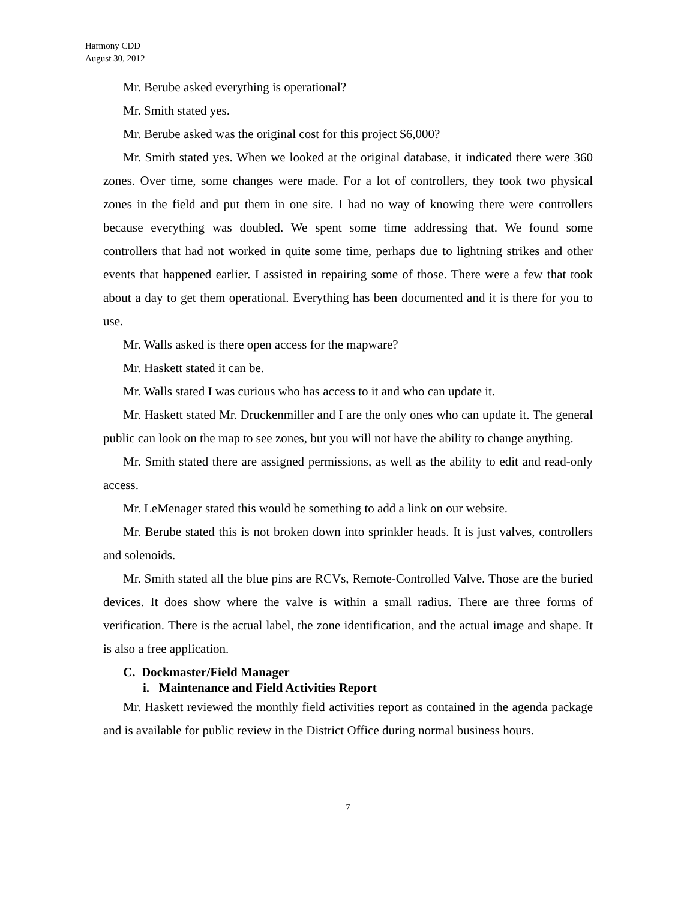Harmony CDD
August 30, 2012
Mr. Berube asked everything is operational?
Mr. Smith stated yes.
Mr. Berube asked was the original cost for this project $6,000?
Mr. Smith stated yes. When we looked at the original database, it indicated there were 360 zones. Over time, some changes were made. For a lot of controllers, they took two physical zones in the field and put them in one site. I had no way of knowing there were controllers because everything was doubled. We spent some time addressing that. We found some controllers that had not worked in quite some time, perhaps due to lightning strikes and other events that happened earlier. I assisted in repairing some of those. There were a few that took about a day to get them operational. Everything has been documented and it is there for you to use.
Mr. Walls asked is there open access for the mapware?
Mr. Haskett stated it can be.
Mr. Walls stated I was curious who has access to it and who can update it.
Mr. Haskett stated Mr. Druckenmiller and I are the only ones who can update it. The general public can look on the map to see zones, but you will not have the ability to change anything.
Mr. Smith stated there are assigned permissions, as well as the ability to edit and read-only access.
Mr. LeMenager stated this would be something to add a link on our website.
Mr. Berube stated this is not broken down into sprinkler heads. It is just valves, controllers and solenoids.
Mr. Smith stated all the blue pins are RCVs, Remote-Controlled Valve. Those are the buried devices. It does show where the valve is within a small radius. There are three forms of verification. There is the actual label, the zone identification, and the actual image and shape. It is also a free application.
C. Dockmaster/Field Manager
i. Maintenance and Field Activities Report
Mr. Haskett reviewed the monthly field activities report as contained in the agenda package and is available for public review in the District Office during normal business hours.
7